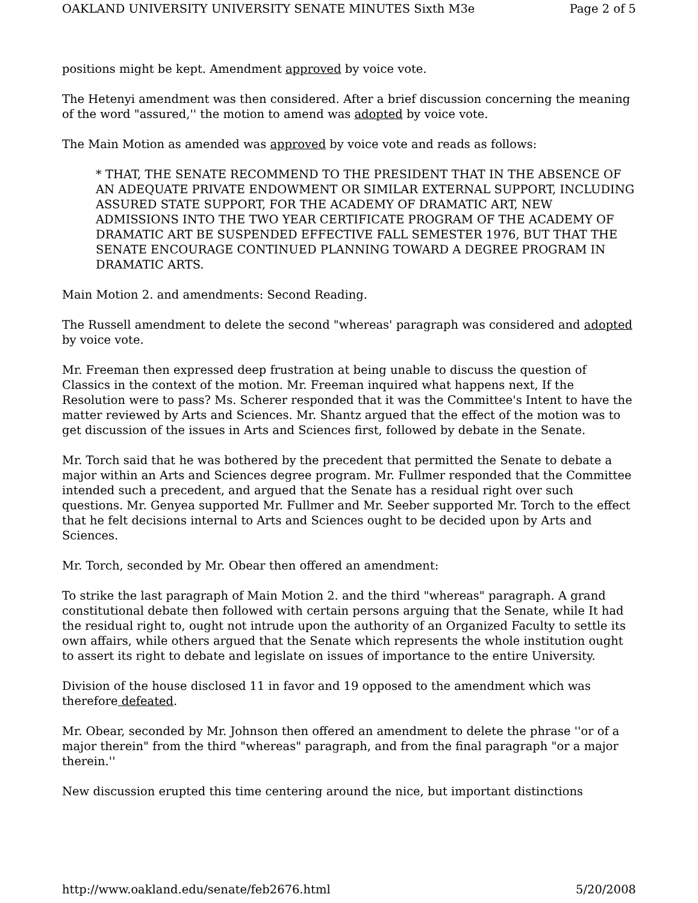OAKLAND UNIVERSITY UNIVERSITY SENATE MINUTES Sixth M3e Page 2 of 5
positions might be kept. Amendment approved by voice vote.
The Hetenyi amendment was then considered. After a brief discussion concerning the meaning of the word "assured,'' the motion to amend was adopted by voice vote.
The Main Motion as amended was approved by voice vote and reads as follows:
* THAT, THE SENATE RECOMMEND TO THE PRESIDENT THAT IN THE ABSENCE OF AN ADEQUATE PRIVATE ENDOWMENT OR SIMILAR EXTERNAL SUPPORT, INCLUDING ASSURED STATE SUPPORT, FOR THE ACADEMY OF DRAMATIC ART, NEW ADMISSIONS INTO THE TWO YEAR CERTIFICATE PROGRAM OF THE ACADEMY OF DRAMATIC ART BE SUSPENDED EFFECTIVE FALL SEMESTER 1976, BUT THAT THE SENATE ENCOURAGE CONTINUED PLANNING TOWARD A DEGREE PROGRAM IN DRAMATIC ARTS.
Main Motion 2. and amendments: Second Reading.
The Russell amendment to delete the second "whereas' paragraph was considered and adopted by voice vote.
Mr. Freeman then expressed deep frustration at being unable to discuss the question of Classics in the context of the motion. Mr. Freeman inquired what happens next, If the Resolution were to pass? Ms. Scherer responded that it was the Committee's Intent to have the matter reviewed by Arts and Sciences. Mr. Shantz argued that the effect of the motion was to get discussion of the issues in Arts and Sciences first, followed by debate in the Senate.
Mr. Torch said that he was bothered by the precedent that permitted the Senate to debate a major within an Arts and Sciences degree program. Mr. Fullmer responded that the Committee intended such a precedent, and argued that the Senate has a residual right over such questions. Mr. Genyea supported Mr. Fullmer and Mr. Seeber supported Mr. Torch to the effect that he felt decisions internal to Arts and Sciences ought to be decided upon by Arts and Sciences.
Mr. Torch, seconded by Mr. Obear then offered an amendment:
To strike the last paragraph of Main Motion 2. and the third "whereas" paragraph. A grand constitutional debate then followed with certain persons arguing that the Senate, while It had the residual right to, ought not intrude upon the authority of an Organized Faculty to settle its own affairs, while others argued that the Senate which represents the whole institution ought to assert its right to debate and legislate on issues of importance to the entire University.
Division of the house disclosed 11 in favor and 19 opposed to the amendment which was therefore defeated.
Mr. Obear, seconded by Mr. Johnson then offered an amendment to delete the phrase ''or of a major therein" from the third "whereas" paragraph, and from the final paragraph "or a major therein.''
New discussion erupted this time centering around the nice, but important distinctions
http://www.oakland.edu/senate/feb2676.html 5/20/2008